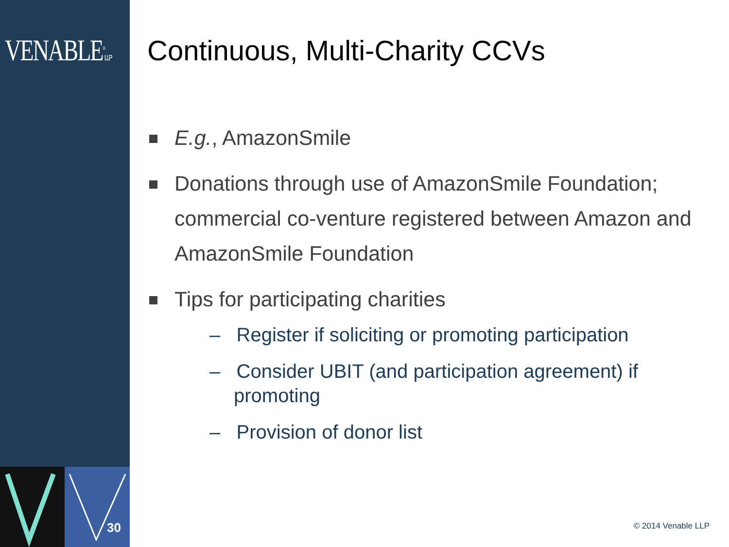VENABLE<sup>®</sup>LLP
Continuous, Multi-Charity CCVs
E.g., AmazonSmile
Donations through use of AmazonSmile Foundation; commercial co-venture registered between Amazon and AmazonSmile Foundation
Tips for participating charities
– Register if soliciting or promoting participation
– Consider UBIT (and participation agreement) if promoting
– Provision of donor list
30 © 2014 Venable LLP